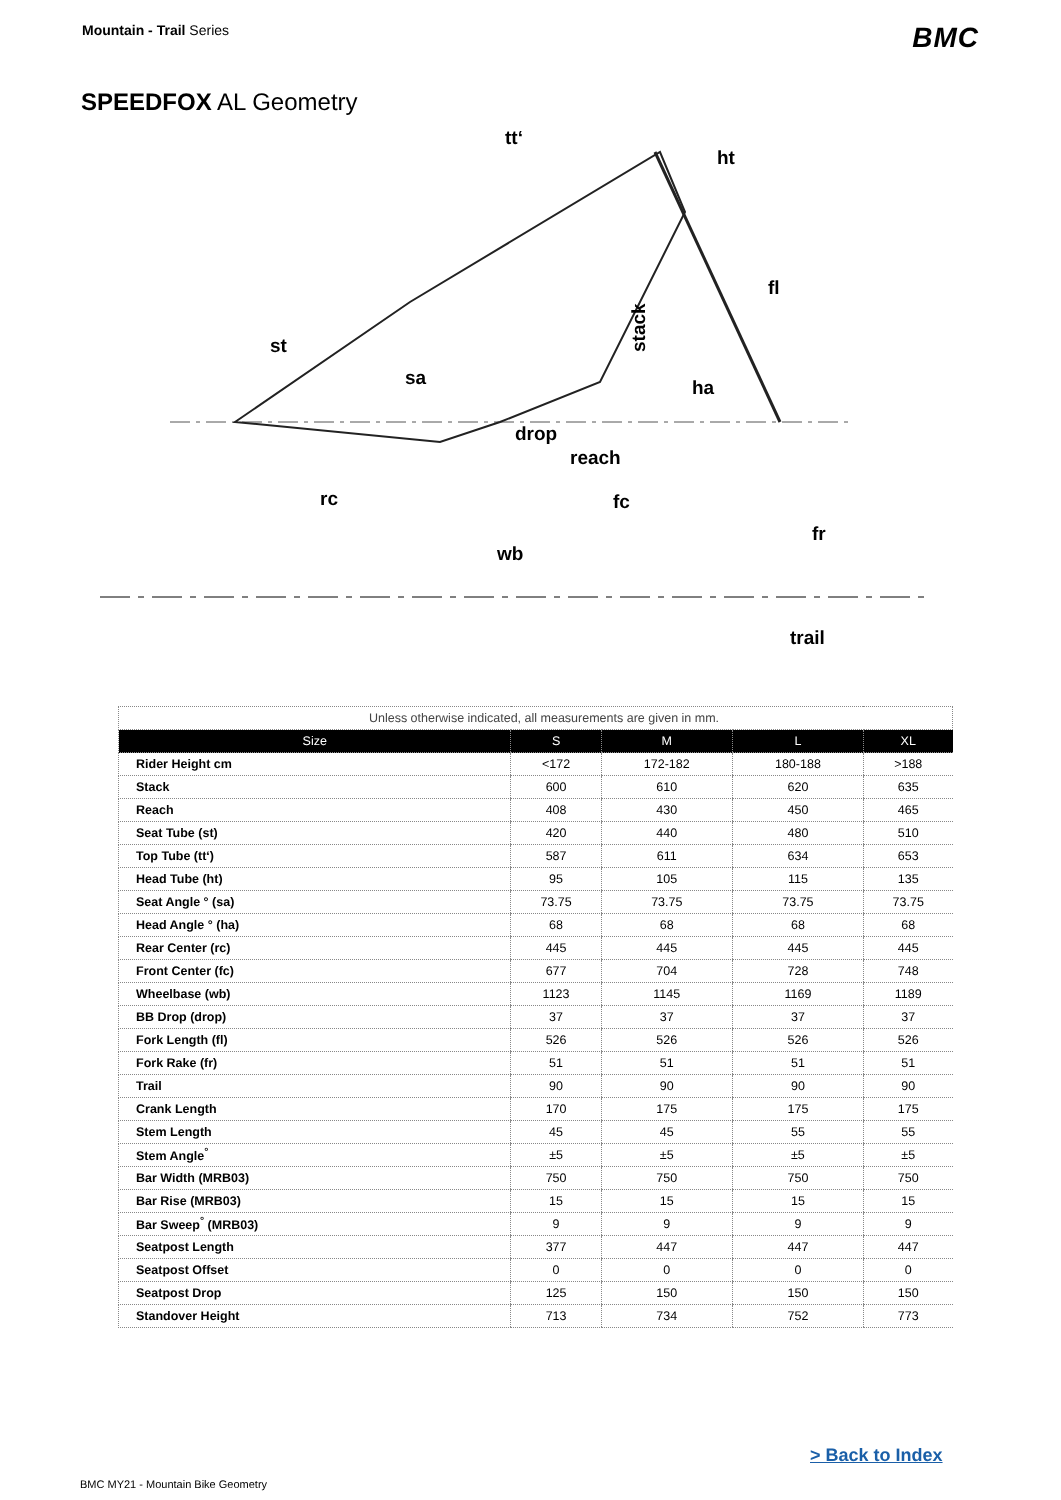Mountain - Trail Series
BMC
SPEEDFOX AL Geometry
tt‘
ht
fl
st
sa
ha
drop
reach
rc
fc
fr
wb
trail
stack
| Unless otherwise indicated, all measurements are given in mm. | | | | |
| Size | S | M | L | XL |
| Rider Height cm | <172 | 172-182 | 180-188 | >188 |
| Stack | 600 | 610 | 620 | 635 |
| Reach | 408 | 430 | 450 | 465 |
| Seat Tube (st) | 420 | 440 | 480 | 510 |
| Top Tube (tt‘) | 587 | 611 | 634 | 653 |
| Head Tube (ht) | 95 | 105 | 115 | 135 |
| Seat Angle ° (sa) | 73.75 | 73.75 | 73.75 | 73.75 |
| Head Angle ° (ha) | 68 | 68 | 68 | 68 |
| Rear Center (rc) | 445 | 445 | 445 | 445 |
| Front Center (fc) | 677 | 704 | 728 | 748 |
| Wheelbase (wb) | 1123 | 1145 | 1169 | 1189 |
| BB Drop (drop) | 37 | 37 | 37 | 37 |
| Fork Length (fl) | 526 | 526 | 526 | 526 |
| Fork Rake (fr) | 51 | 51 | 51 | 51 |
| Trail | 90 | 90 | 90 | 90 |
| Crank Length | 170 | 175 | 175 | 175 |
| Stem Length | 45 | 45 | 55 | 55 |
| Stem Angle<sup>°</sup> | ±5 | ±5 | ±5 | ±5 |
| Bar Width (MRB03) | 750 | 750 | 750 | 750 |
| Bar Rise (MRB03) | 15 | 15 | 15 | 15 |
| Bar Sweep<sup>°</sup> (MRB03) | 9 | 9 | 9 | 9 |
| Seatpost Length | 377 | 447 | 447 | 447 |
| Seatpost Offset | 0 | 0 | 0 | 0 |
| Seatpost Drop | 125 | 150 | 150 | 150 |
| Standover Height | 713 | 734 | 752 | 773 |
> Back to Index
BMC MY21 - Mountain Bike Geometry